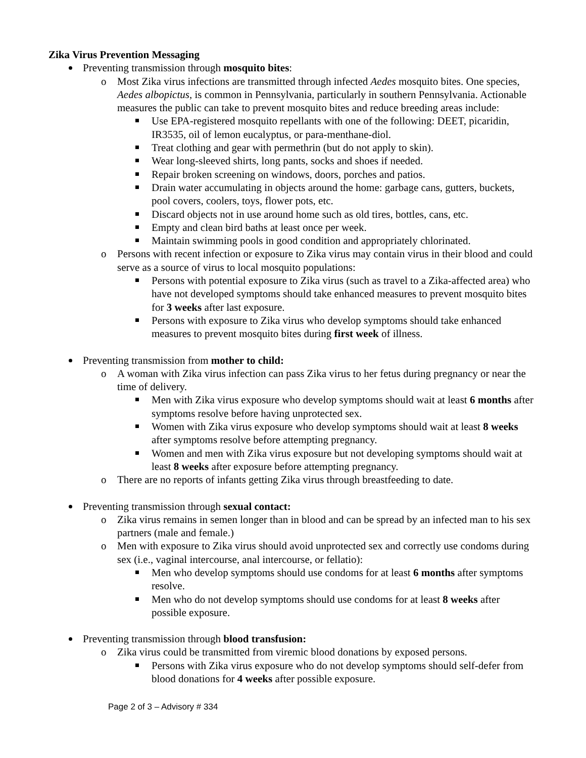Zika Virus Prevention Messaging
Preventing transmission through mosquito bites:
Most Zika virus infections are transmitted through infected Aedes mosquito bites. One species, Aedes albopictus, is common in Pennsylvania, particularly in southern Pennsylvania. Actionable measures the public can take to prevent mosquito bites and reduce breeding areas include:
Use EPA-registered mosquito repellants with one of the following: DEET, picaridin, IR3535, oil of lemon eucalyptus, or para-menthane-diol.
Treat clothing and gear with permethrin (but do not apply to skin).
Wear long-sleeved shirts, long pants, socks and shoes if needed.
Repair broken screening on windows, doors, porches and patios.
Drain water accumulating in objects around the home: garbage cans, gutters, buckets, pool covers, coolers, toys, flower pots, etc.
Discard objects not in use around home such as old tires, bottles, cans, etc.
Empty and clean bird baths at least once per week.
Maintain swimming pools in good condition and appropriately chlorinated.
Persons with recent infection or exposure to Zika virus may contain virus in their blood and could serve as a source of virus to local mosquito populations:
Persons with potential exposure to Zika virus (such as travel to a Zika-affected area) who have not developed symptoms should take enhanced measures to prevent mosquito bites for 3 weeks after last exposure.
Persons with exposure to Zika virus who develop symptoms should take enhanced measures to prevent mosquito bites during first week of illness.
Preventing transmission from mother to child:
A woman with Zika virus infection can pass Zika virus to her fetus during pregnancy or near the time of delivery.
Men with Zika virus exposure who develop symptoms should wait at least 6 months after symptoms resolve before having unprotected sex.
Women with Zika virus exposure who develop symptoms should wait at least 8 weeks after symptoms resolve before attempting pregnancy.
Women and men with Zika virus exposure but not developing symptoms should wait at least 8 weeks after exposure before attempting pregnancy.
There are no reports of infants getting Zika virus through breastfeeding to date.
Preventing transmission through sexual contact:
Zika virus remains in semen longer than in blood and can be spread by an infected man to his sex partners (male and female.)
Men with exposure to Zika virus should avoid unprotected sex and correctly use condoms during sex (i.e., vaginal intercourse, anal intercourse, or fellatio):
Men who develop symptoms should use condoms for at least 6 months after symptoms resolve.
Men who do not develop symptoms should use condoms for at least 8 weeks after possible exposure.
Preventing transmission through blood transfusion:
Zika virus could be transmitted from viremic blood donations by exposed persons.
Persons with Zika virus exposure who do not develop symptoms should self-defer from blood donations for 4 weeks after possible exposure.
Page 2 of 3 – Advisory # 334